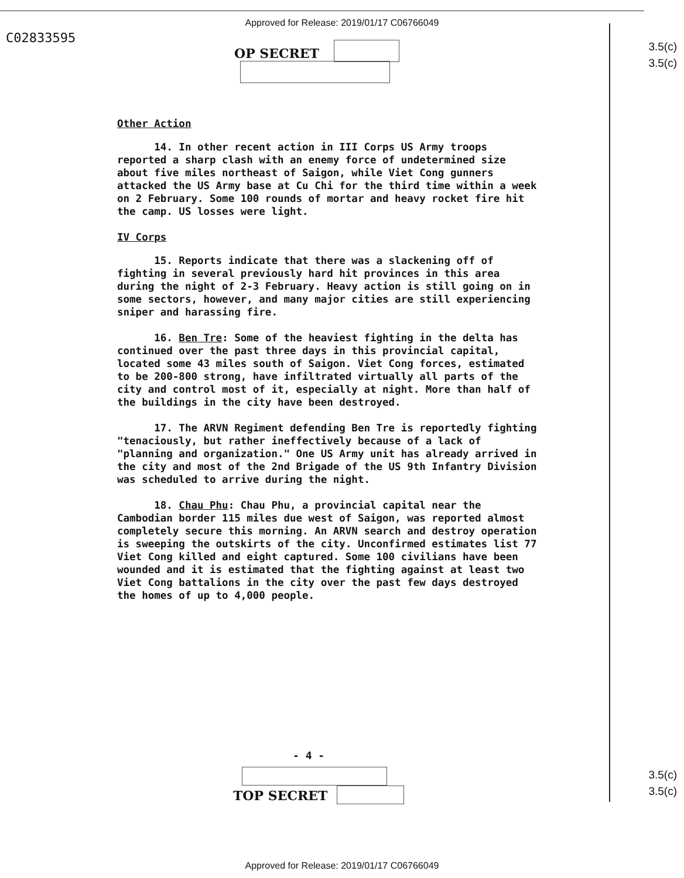Approved for Release: 2019/01/17 C06766049
C02833595
3.5(c)
3.5(c)
OP SECRET
Other Action
14. In other recent action in III Corps US Army troops reported a sharp clash with an enemy force of undetermined size about five miles northeast of Saigon, while Viet Cong gunners attacked the US Army base at Cu Chi for the third time within a week on 2 February. Some 100 rounds of mortar and heavy rocket fire hit the camp. US losses were light.
IV Corps
15. Reports indicate that there was a slackening off of fighting in several previously hard hit provinces in this area during the night of 2-3 February. Heavy action is still going on in some sectors, however, and many major cities are still experiencing sniper and harassing fire.
16. Ben Tre: Some of the heaviest fighting in the delta has continued over the past three days in this provincial capital, located some 43 miles south of Saigon. Viet Cong forces, estimated to be 200-800 strong, have infiltrated virtually all parts of the city and control most of it, especially at night. More than half of the buildings in the city have been destroyed.
17. The ARVN Regiment defending Ben Tre is reportedly fighting "tenaciously, but rather ineffectively because of a lack of "planning and organization." One US Army unit has already arrived in the city and most of the 2nd Brigade of the US 9th Infantry Division was scheduled to arrive during the night.
18. Chau Phu: Chau Phu, a provincial capital near the Cambodian border 115 miles due west of Saigon, was reported almost completely secure this morning. An ARVN search and destroy operation is sweeping the outskirts of the city. Unconfirmed estimates list 77 Viet Cong killed and eight captured. Some 100 civilians have been wounded and it is estimated that the fighting against at least two Viet Cong battalions in the city over the past few days destroyed the homes of up to 4,000 people.
- 4 -
TOP SECRET
3.5(c)
3.5(c)
Approved for Release: 2019/01/17 C06766049